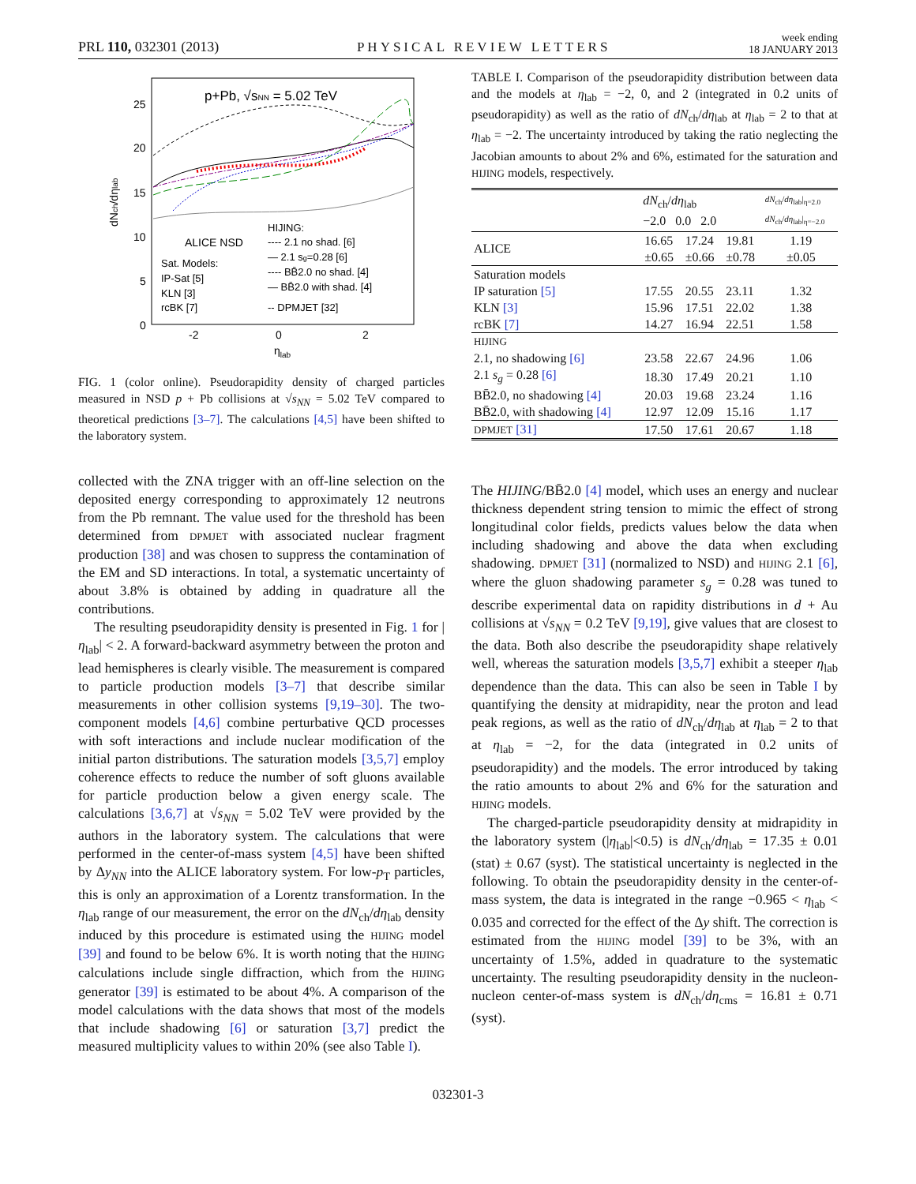PRL 110, 032301 (2013) PHYSICAL REVIEW LETTERS week ending
18 JANUARY 2013
25
20
15
10
5
0
-2
0
2
ηlab
dNch/dηlab
p+Pb, √sNN = 5.02 TeV
HIJING:
ALICE NSD
---- 2.1 no shad. [6]
— 2.1 sg=0.28 [6]
Sat. Models:
---- BB̄2.0 no shad. [4]
IP-Sat [5]
— BB̄2.0 with shad. [4]
KLN [3]
rcBK [7]
-- DPMJET [32]
FIG. 1 (color online). Pseudorapidity density of charged particles measured in NSD p + Pb collisions at √s<sub>NN</sub> = 5.02 TeV compared to theoretical predictions [3–7]. The calculations [4,5] have been shifted to the laboratory system.
collected with the ZNA trigger with an off-line selection on the deposited energy corresponding to approximately 12 neutrons from the Pb remnant. The value used for the threshold has been determined from DPMJET with associated nuclear fragment production [38] and was chosen to suppress the contamination of the EM and SD interactions. In total, a systematic uncertainty of about 3.8% is obtained by adding in quadrature all the contributions.
The resulting pseudorapidity density is presented in Fig. 1 for |η<sub>lab</sub>| < 2. A forward-backward asymmetry between the proton and lead hemispheres is clearly visible. The measurement is compared to particle production models [3–7] that describe similar measurements in other collision systems [9,19–30]. The two-component models [4,6] combine perturbative QCD processes with soft interactions and include nuclear modification of the initial parton distributions. The saturation models [3,5,7] employ coherence effects to reduce the number of soft gluons available for particle production below a given energy scale. The calculations [3,6,7] at √s<sub>NN</sub> = 5.02 TeV were provided by the authors in the laboratory system. The calculations that were performed in the center-of-mass system [4,5] have been shifted by Δy<sub>NN</sub> into the ALICE laboratory system. For low-p<sub>T</sub> particles, this is only an approximation of a Lorentz transformation. In the η<sub>lab</sub> range of our measurement, the error on the dN<sub>ch</sub>/dη<sub>lab</sub> density induced by this procedure is estimated using the HIJING model [39] and found to be below 6%. It is worth noting that the HIJING calculations include single diffraction, which from the HIJING generator [39] is estimated to be about 4%. A comparison of the model calculations with the data shows that most of the models that include shadowing [6] or saturation [3,7] predict the measured multiplicity values to within 20% (see also Table I).
TABLE I. Comparison of the pseudorapidity distribution between data and the models at η<sub>lab</sub> = −2, 0, and 2 (integrated in 0.2 units of pseudorapidity) as well as the ratio of dN<sub>ch</sub>/dη<sub>lab</sub> at η<sub>lab</sub> = 2 to that at η<sub>lab</sub> = −2. The uncertainty introduced by taking the ratio neglecting the Jacobian amounts to about 2% and 6%, estimated for the saturation and HIJING models, respectively.
| | dN<sub>ch</sub>/ dη<sub>lab</sub> −2.0 0.0 2.0 | | | dN<sub>ch</sub>/ dη<sub>lab</sub>/<sub>η=2.0</sub> dN<sub>ch</sub>/ dη<sub>lab</sub>/<sub>η=−2.0</sub> |
| --- | --- | --- | --- | --- |
| ALICE | 16.65 ±0.65 | 17.24 ±0.66 | 19.81 ±0.78 | 1.19 ±0.05 |
| Saturation models | | | | |
| IP saturation [5] | 17.55 | 20.55 | 23.11 | 1.32 |
| KLN [3] | 15.96 | 17.51 | 22.02 | 1.38 |
| rcBK [7] | 14.27 | 16.94 | 22.51 | 1.58 |
| HIJING | | | | |
| 2.1, no shadowing [6] | 23.58 | 22.67 | 24.96 | 1.06 |
| 2.1 s<sub>g</sub> = 0.28 [6] | 18.30 | 17.49 | 20.21 | 1.10 |
| BB̄2.0, no shadowing [4] | 20.03 | 19.68 | 23.24 | 1.16 |
| BB̄2.0, with shadowing [4] | 12.97 | 12.09 | 15.16 | 1.17 |
| DPMJET [31] | 17.50 | 17.61 | 20.67 | 1.18 |
The HIJING/BB̄2.0 [4] model, which uses an energy and nuclear thickness dependent string tension to mimic the effect of strong longitudinal color fields, predicts values below the data when including shadowing and above the data when excluding shadowing. DPMJET [31] (normalized to NSD) and HIJING 2.1 [6], where the gluon shadowing parameter s<sub>g</sub> = 0.28 was tuned to describe experimental data on rapidity distributions in d + Au collisions at √s<sub>NN</sub> = 0.2 TeV [9,19], give values that are closest to the data. Both also describe the pseudorapidity shape relatively well, whereas the saturation models [3,5,7] exhibit a steeper η<sub>lab</sub> dependence than the data. This can also be seen in Table I by quantifying the density at midrapidity, near the proton and lead peak regions, as well as the ratio of dN<sub>ch</sub>/dη<sub>lab</sub> at η<sub>lab</sub> = 2 to that at η<sub>lab</sub> = −2, for the data (integrated in 0.2 units of pseudorapidity) and the models. The error introduced by taking the ratio amounts to about 2% and 6% for the saturation and HIJING models.
The charged-particle pseudorapidity density at midrapidity in the laboratory system (|η<sub>lab</sub>|<0.5) is dN<sub>ch</sub>/dη<sub>lab</sub> = 17.35 ± 0.01 (stat) ± 0.67 (syst). The statistical uncertainty is neglected in the following. To obtain the pseudorapidity density in the center-of-mass system, the data is integrated in the range −0.965 < η<sub>lab</sub> < 0.035 and corrected for the effect of the Δy shift. The correction is estimated from the HIJING model [39] to be 3%, with an uncertainty of 1.5%, added in quadrature to the systematic uncertainty. The resulting pseudorapidity density in the nucleon-nucleon center-of-mass system is dN<sub>ch</sub>/dη<sub>cms</sub> = 16.81 ± 0.71 (syst).
032301-3